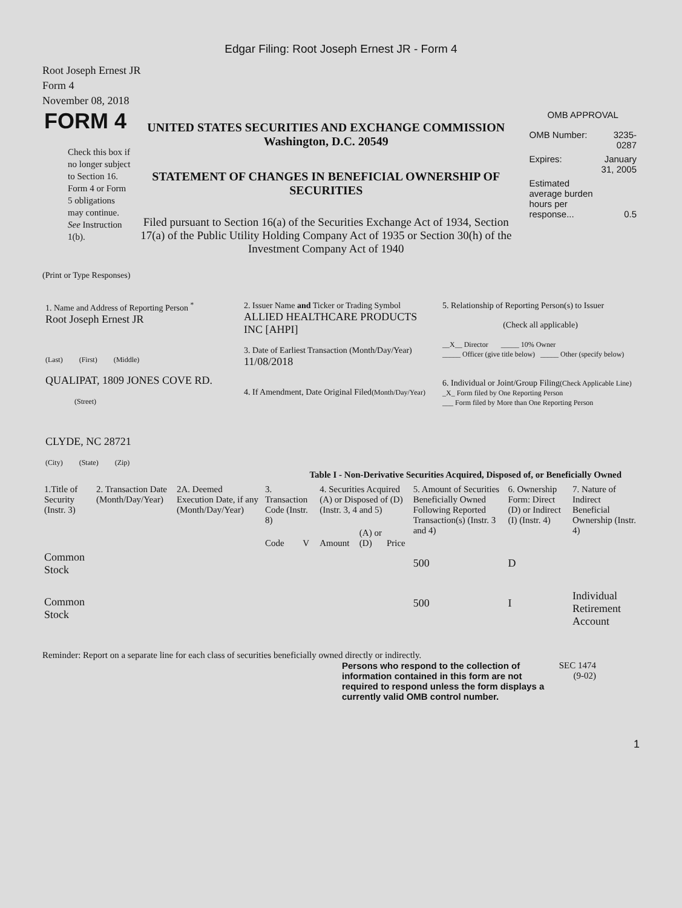Edgar Filing: Root Joseph Ernest JR - Form 4
Root Joseph Ernest JR
Form 4
November 08, 2018
FORM 4
Check this box if no longer subject to Section 16. Form 4 or Form 5 obligations may continue. See Instruction 1(b).
UNITED STATES SECURITIES AND EXCHANGE COMMISSION
Washington, D.C. 20549
STATEMENT OF CHANGES IN BENEFICIAL OWNERSHIP OF SECURITIES
Filed pursuant to Section 16(a) of the Securities Exchange Act of 1934, Section 17(a) of the Public Utility Holding Company Act of 1935 or Section 30(h) of the Investment Company Act of 1940
OMB APPROVAL
| OMB Number: | 3235-0287 |
| Expires: | January 31, 2005 |
| Estimated average burden hours per response... | 0.5 |
(Print or Type Responses)
| 1. Name and Address of Reporting Person <sup>*</sup> Root Joseph Ernest JR (Last) (First) (Middle) QUALIPAT, 1809 JONES COVE RD. (Street) CLYDE, NC 28721 (City) (State) (Zip) | 2. Issuer Name and Ticker or Trading Symbol ALLIED HEALTHCARE PRODUCTS INC [AHPI] 3. Date of Earliest Transaction (Month/Day/Year) 11/08/2018 4. If Amendment, Date Original Filed (Month/Day/Year) | 5. Relationship of Reporting Person(s) to Issuer (Check all applicable) __X__ Director _____ 10% Owner _____ Officer (give title below) _____ Other (specify below) 6. Individual or Joint/Group Filing (Check Applicable Line) _X_ Form filed by One Reporting Person ___ Form filed by More than One Reporting Person |
Table I - Non-Derivative Securities Acquired, Disposed of, or Beneficially Owned
| 1.Title of Security (Instr. 3) | 2. Transaction Date (Month/Day/Year) | 2A. Deemed Execution Date, if any (Month/Day/Year) | 3. Transaction Code (Instr. 8) | | 4. Securities Acquired (A) or Disposed of (D) (Instr. 3, 4 and 5) | | | 5. Amount of Securities Beneficially Owned Following Reported Transaction(s) (Instr. 3 and 4) | 6. Ownership Form: Direct (D) or Indirect (I) (Instr. 4) | 7. Nature of Indirect Beneficial Ownership (Instr. 4) |
| --- | --- | --- | --- | --- | --- | --- | --- | --- | --- | --- |
| | | | Code | V | Amount | (A) or (D) | Price | | | |
| Common Stock | | | | | | | | 500 | D | |
| Common Stock | | | | | | | | 500 | I | Individual Retirement Account |
Reminder: Report on a separate line for each class of securities beneficially owned directly or indirectly.
Persons who respond to the collection of information contained in this form are not required to respond unless the form displays a currently valid OMB control number.
SEC 1474 (9-02)
1